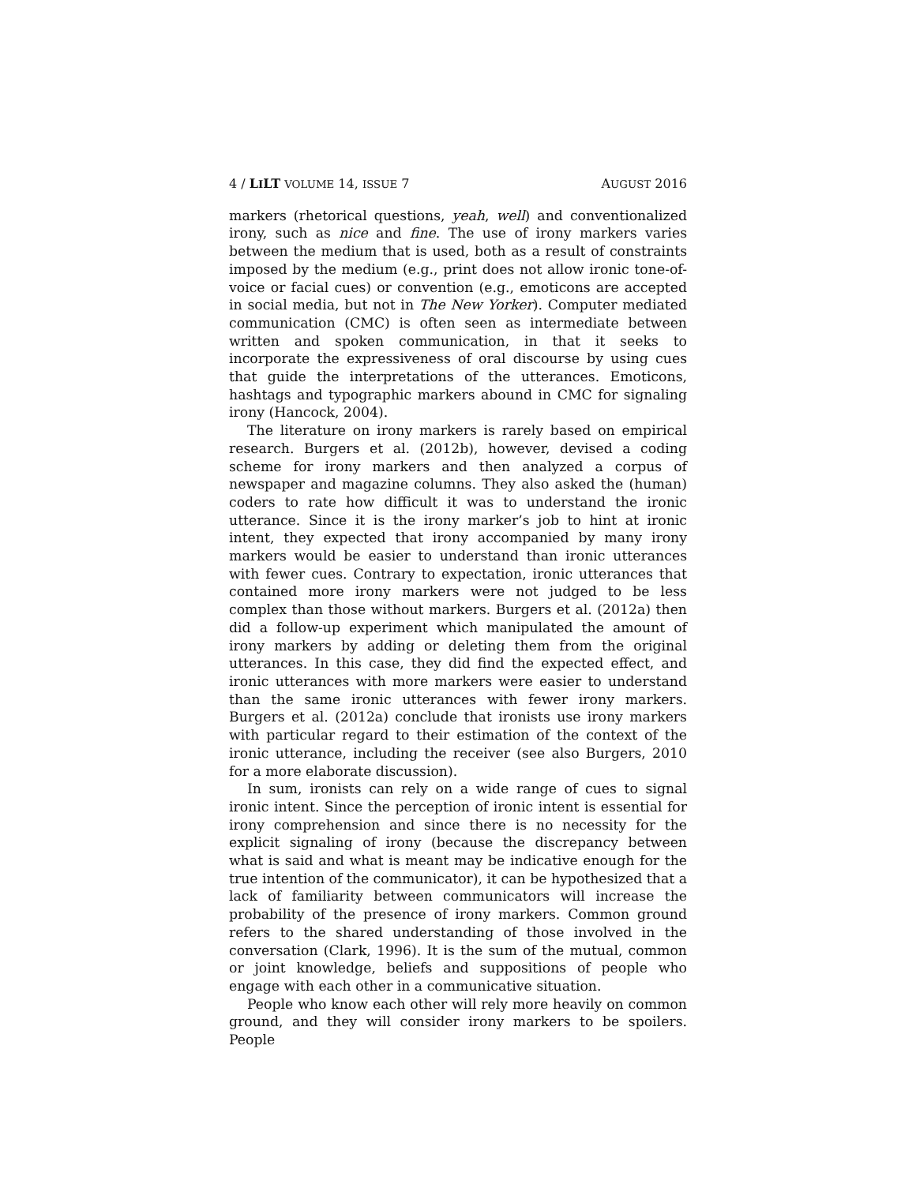4 / LILT VOLUME 14, ISSUE 7 AUGUST 2016
markers (rhetorical questions, yeah, well) and conventionalized irony, such as nice and fine. The use of irony markers varies between the medium that is used, both as a result of constraints imposed by the medium (e.g., print does not allow ironic tone-of-voice or facial cues) or convention (e.g., emoticons are accepted in social media, but not in The New Yorker). Computer mediated communication (CMC) is often seen as intermediate between written and spoken communication, in that it seeks to incorporate the expressiveness of oral discourse by using cues that guide the interpretations of the utterances. Emoticons, hashtags and typographic markers abound in CMC for signaling irony (Hancock, 2004).
The literature on irony markers is rarely based on empirical research. Burgers et al. (2012b), however, devised a coding scheme for irony markers and then analyzed a corpus of newspaper and magazine columns. They also asked the (human) coders to rate how difficult it was to understand the ironic utterance. Since it is the irony marker’s job to hint at ironic intent, they expected that irony accompanied by many irony markers would be easier to understand than ironic utterances with fewer cues. Contrary to expectation, ironic utterances that contained more irony markers were not judged to be less complex than those without markers. Burgers et al. (2012a) then did a follow-up experiment which manipulated the amount of irony markers by adding or deleting them from the original utterances. In this case, they did find the expected effect, and ironic utterances with more markers were easier to understand than the same ironic utterances with fewer irony markers. Burgers et al. (2012a) conclude that ironists use irony markers with particular regard to their estimation of the context of the ironic utterance, including the receiver (see also Burgers, 2010 for a more elaborate discussion).
In sum, ironists can rely on a wide range of cues to signal ironic intent. Since the perception of ironic intent is essential for irony comprehension and since there is no necessity for the explicit signaling of irony (because the discrepancy between what is said and what is meant may be indicative enough for the true intention of the communicator), it can be hypothesized that a lack of familiarity between communicators will increase the probability of the presence of irony markers. Common ground refers to the shared understanding of those involved in the conversation (Clark, 1996). It is the sum of the mutual, common or joint knowledge, beliefs and suppositions of people who engage with each other in a communicative situation.
People who know each other will rely more heavily on common ground, and they will consider irony markers to be spoilers. People